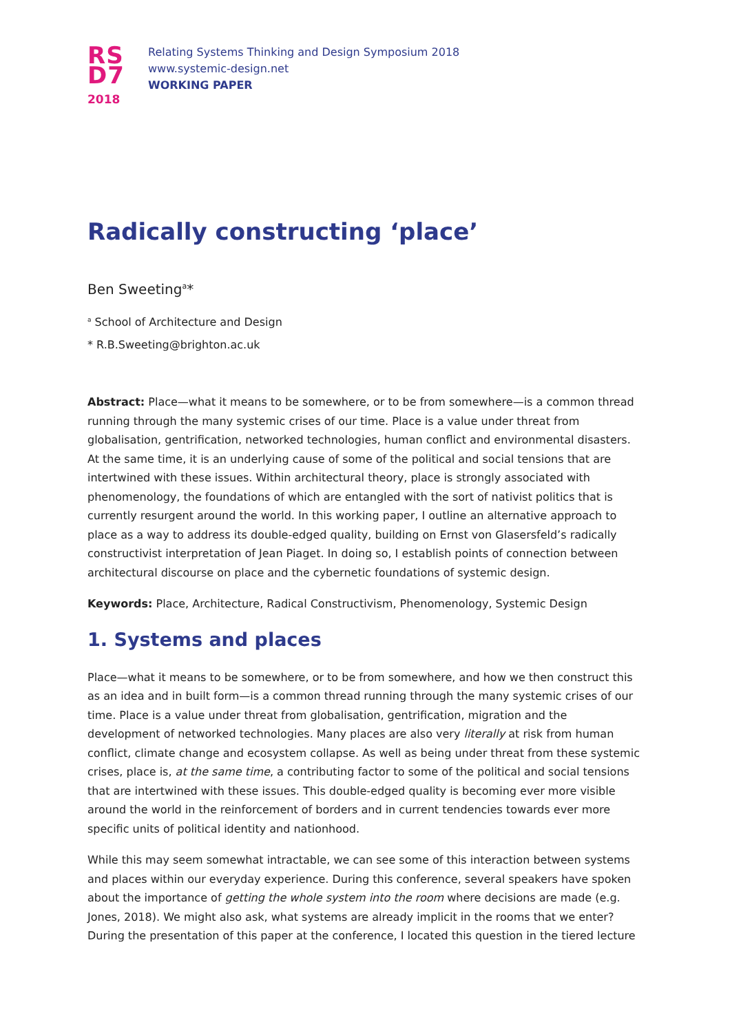RS
D7
2018
Relating Systems Thinking and Design Symposium 2018
www.systemic-design.net
WORKING PAPER
Radically constructing ‘place’
Ben Sweeting<sup>a</sup>*
<sup>a</sup> School of Architecture and Design
* R.B.Sweeting@brighton.ac.uk
Abstract: Place—what it means to be somewhere, or to be from somewhere—is a common thread running through the many systemic crises of our time. Place is a value under threat from globalisation, gentrification, networked technologies, human conflict and environmental disasters. At the same time, it is an underlying cause of some of the political and social tensions that are intertwined with these issues. Within architectural theory, place is strongly associated with phenomenology, the foundations of which are entangled with the sort of nativist politics that is currently resurgent around the world. In this working paper, I outline an alternative approach to place as a way to address its double-edged quality, building on Ernst von Glasersfeld’s radically constructivist interpretation of Jean Piaget. In doing so, I establish points of connection between architectural discourse on place and the cybernetic foundations of systemic design.
Keywords: Place, Architecture, Radical Constructivism, Phenomenology, Systemic Design
1. Systems and places
Place—what it means to be somewhere, or to be from somewhere, and how we then construct this as an idea and in built form—is a common thread running through the many systemic crises of our time. Place is a value under threat from globalisation, gentrification, migration and the development of networked technologies. Many places are also very literally at risk from human conflict, climate change and ecosystem collapse. As well as being under threat from these systemic crises, place is, at the same time, a contributing factor to some of the political and social tensions that are intertwined with these issues. This double-edged quality is becoming ever more visible around the world in the reinforcement of borders and in current tendencies towards ever more specific units of political identity and nationhood.
While this may seem somewhat intractable, we can see some of this interaction between systems and places within our everyday experience. During this conference, several speakers have spoken about the importance of getting the whole system into the room where decisions are made (e.g. Jones, 2018). We might also ask, what systems are already implicit in the rooms that we enter? During the presentation of this paper at the conference, I located this question in the tiered lecture